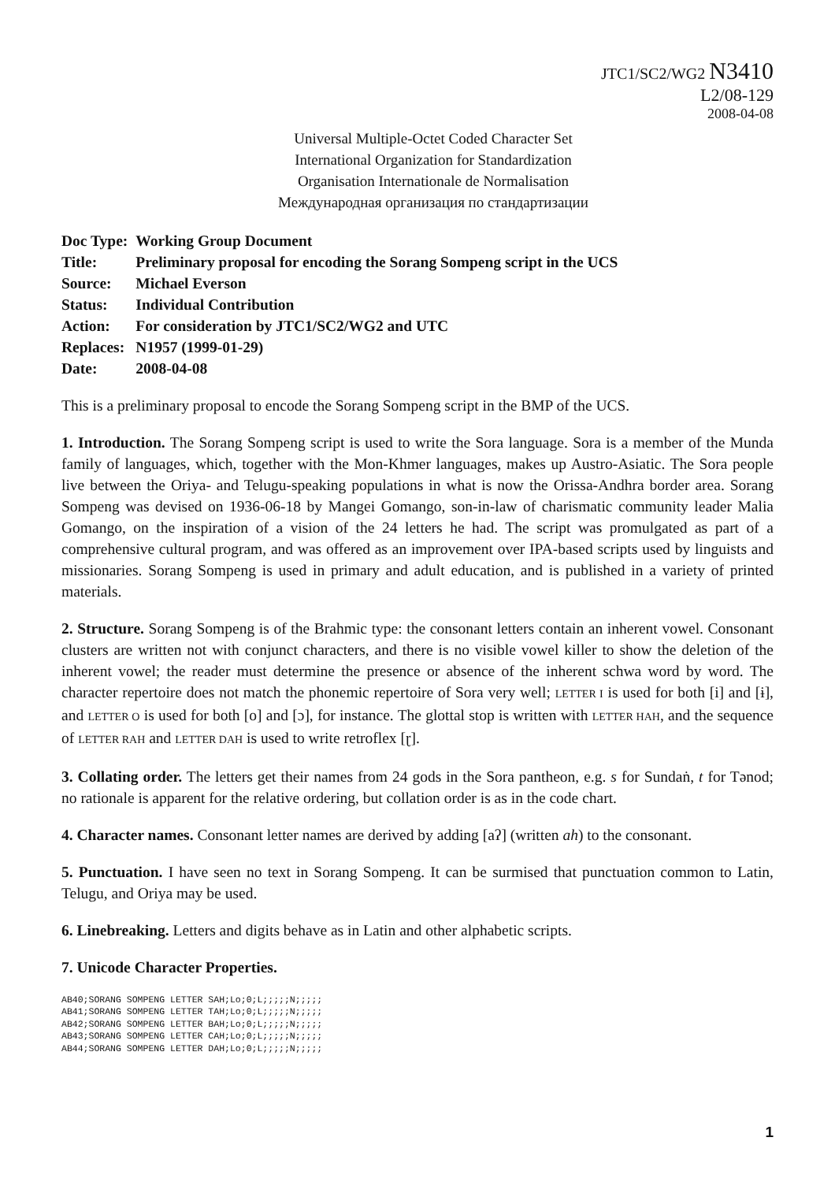JTC1/SC2/WG2 N3410
L2/08-129
2008-04-08
Universal Multiple-Octet Coded Character Set
International Organization for Standardization
Organisation Internationale de Normalisation
Международная организация по стандартизации
| Doc Type: | Working Group Document |
| Title: | Preliminary proposal for encoding the Sorang Sompeng script in the UCS |
| Source: | Michael Everson |
| Status: | Individual Contribution |
| Action: | For consideration by JTC1/SC2/WG2 and UTC |
| Replaces: | N1957 (1999-01-29) |
| Date: | 2008-04-08 |
This is a preliminary proposal to encode the Sorang Sompeng script in the BMP of the UCS.
1. Introduction. The Sorang Sompeng script is used to write the Sora language. Sora is a member of the Munda family of languages, which, together with the Mon-Khmer languages, makes up Austro-Asiatic. The Sora people live between the Oriya- and Telugu-speaking populations in what is now the Orissa-Andhra border area. Sorang Sompeng was devised on 1936-06-18 by Mangei Gomango, son-in-law of charismatic community leader Malia Gomango, on the inspiration of a vision of the 24 letters he had. The script was promulgated as part of a comprehensive cultural program, and was offered as an improvement over IPA-based scripts used by linguists and missionaries. Sorang Sompeng is used in primary and adult education, and is published in a variety of printed materials.
2. Structure. Sorang Sompeng is of the Brahmic type: the consonant letters contain an inherent vowel. Consonant clusters are written not with conjunct characters, and there is no visible vowel killer to show the deletion of the inherent vowel; the reader must determine the presence or absence of the inherent schwa word by word. The character repertoire does not match the phonemic repertoire of Sora very well; LETTER I is used for both [i] and [ɨ], and LETTER O is used for both [o] and [ɔ], for instance. The glottal stop is written with LETTER HAH, and the sequence of LETTER RAH and LETTER DAH is used to write retroflex [ɽ].
3. Collating order. The letters get their names from 24 gods in the Sora pantheon, e.g. s for Sundaṅ, t for Tənod; no rationale is apparent for the relative ordering, but collation order is as in the code chart.
4. Character names. Consonant letter names are derived by adding [aʔ] (written ah) to the consonant.
5. Punctuation. I have seen no text in Sorang Sompeng. It can be surmised that punctuation common to Latin, Telugu, and Oriya may be used.
6. Linebreaking. Letters and digits behave as in Latin and other alphabetic scripts.
7. Unicode Character Properties.
AB40;SORANG SOMPENG LETTER SAH;Lo;0;L;;;;;N;;;;;
AB41;SORANG SOMPENG LETTER TAH;Lo;0;L;;;;;N;;;;;
AB42;SORANG SOMPENG LETTER BAH;Lo;0;L;;;;;N;;;;;
AB43;SORANG SOMPENG LETTER CAH;Lo;0;L;;;;;N;;;;;
AB44;SORANG SOMPENG LETTER DAH;Lo;0;L;;;;;N;;;;;
1